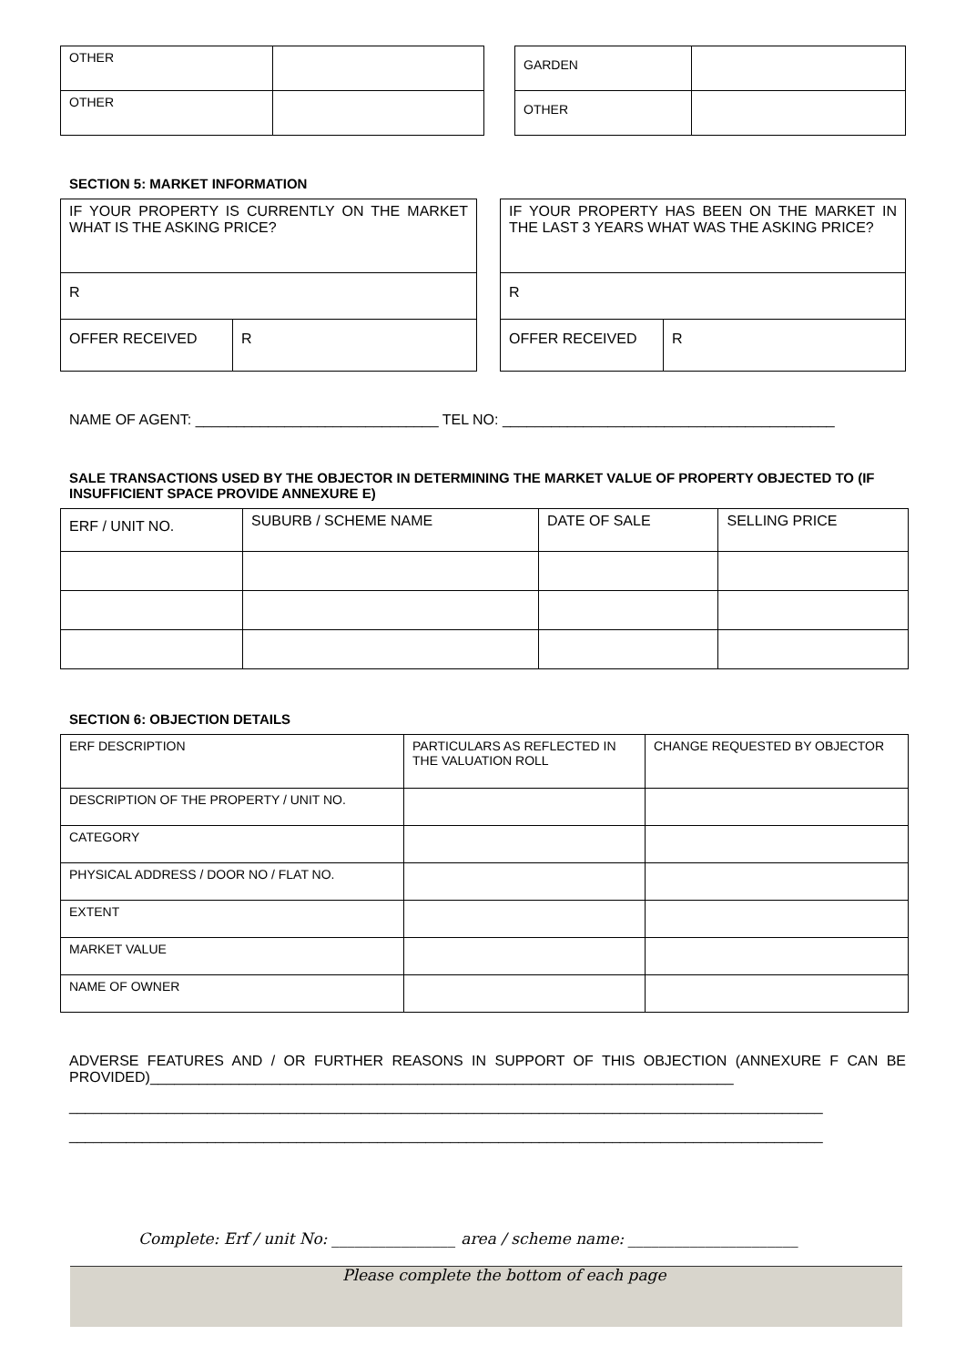| OTHER | |
| OTHER | |
| GARDEN | |
| OTHER | |
SECTION 5: MARKET INFORMATION
| IF YOUR PROPERTY IS CURRENTLY ON THE MARKET WHAT IS THE ASKING PRICE? | |
| R | |
| OFFER RECEIVED | R |
| IF YOUR PROPERTY HAS BEEN ON THE MARKET IN THE LAST 3 YEARS WHAT WAS THE ASKING PRICE? | |
| R | |
| OFFER RECEIVED | R |
NAME OF AGENT: ______________________________ TEL NO: _________________________________________
SALE TRANSACTIONS USED BY THE OBJECTOR IN DETERMINING THE MARKET VALUE OF PROPERTY OBJECTED TO (IF INSUFFICIENT SPACE PROVIDE ANNEXURE E)
| ERF / UNIT NO. | SUBURB / SCHEME NAME | DATE OF SALE | SELLING PRICE |
SECTION 6: OBJECTION DETAILS
| ERF DESCRIPTION | PARTICULARS AS REFLECTED IN THE VALUATION ROLL | CHANGE REQUESTED BY OBJECTOR |
| DESCRIPTION OF THE PROPERTY / UNIT NO. | | |
| CATEGORY | | |
| PHYSICAL ADDRESS / DOOR NO / FLAT NO. | | |
| EXTENT | | |
| MARKET VALUE | | |
| NAME OF OWNER | | |
ADVERSE FEATURES AND / OR FURTHER REASONS IN SUPPORT OF THIS OBJECTION (ANNEXURE F CAN BE PROVIDED)________________________________________________________________________
_____________________________________________________________________________________________
_____________________________________________________________________________________________
Complete: Erf / unit No: ________________ area / scheme name: ______________________
Please complete the bottom of each page